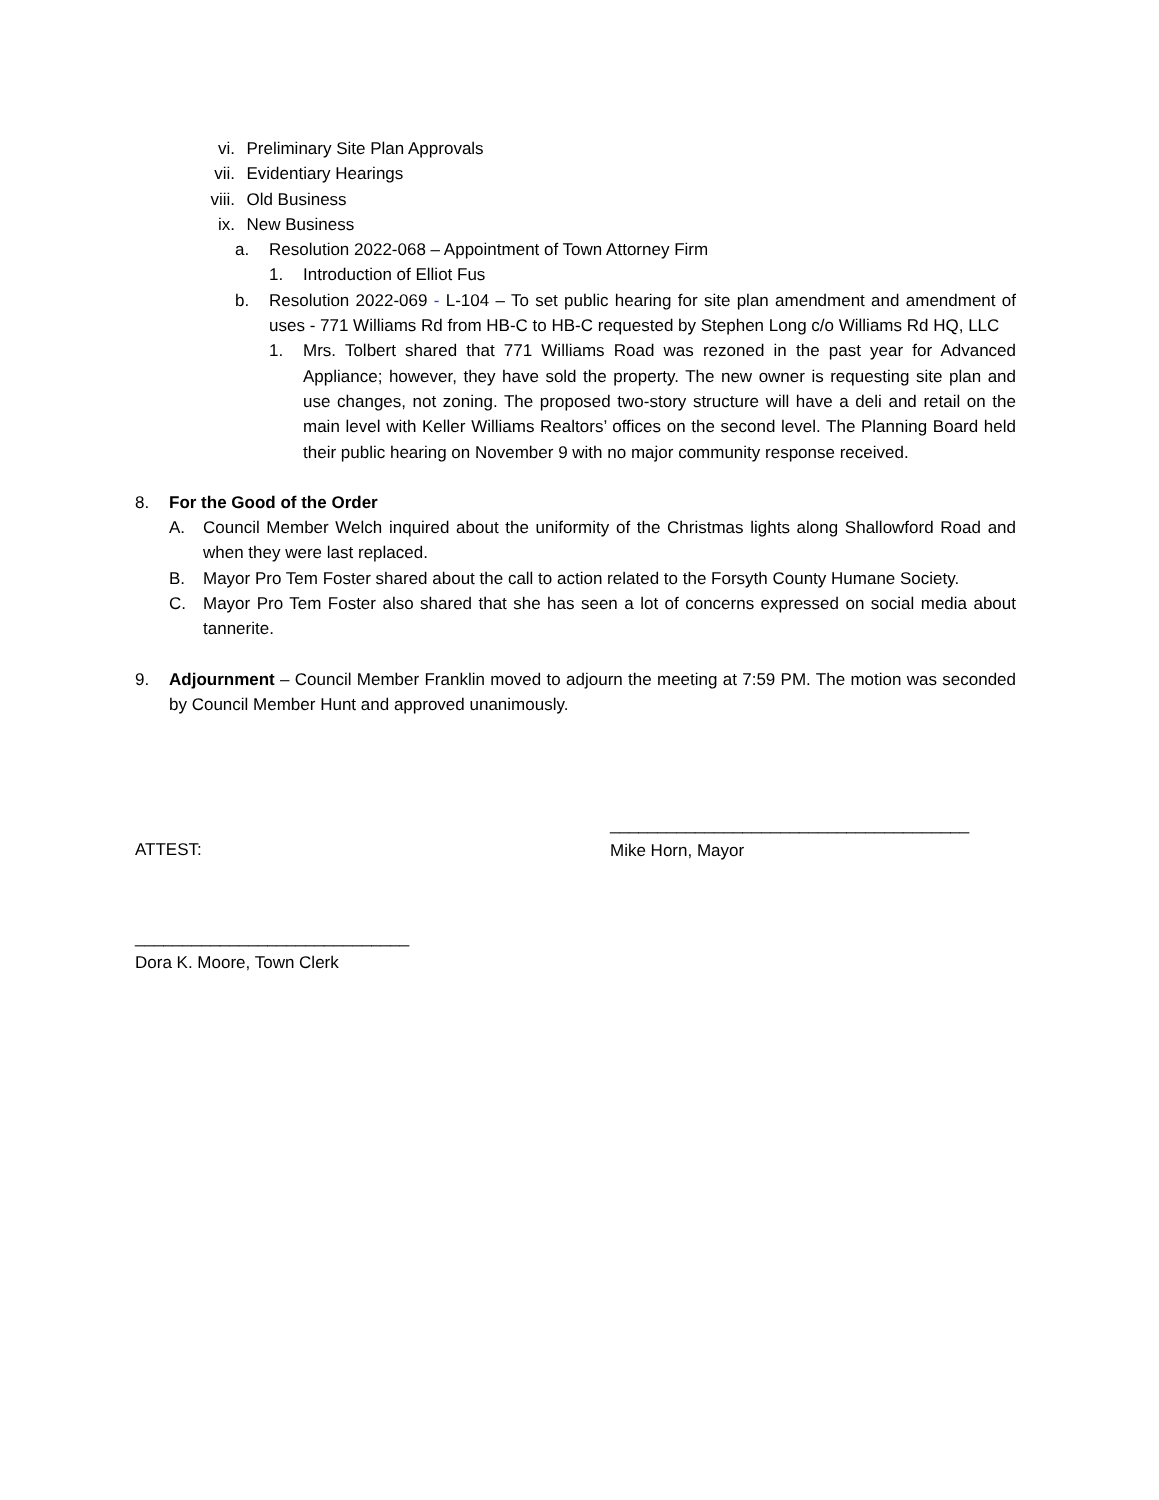vi. Preliminary Site Plan Approvals
vii. Evidentiary Hearings
viii. Old Business
ix. New Business
a. Resolution 2022-068 – Appointment of Town Attorney Firm
1. Introduction of Elliot Fus
b. Resolution 2022-069 - L-104 – To set public hearing for site plan amendment and amendment of uses - 771 Williams Rd from HB-C to HB-C requested by Stephen Long c/o Williams Rd HQ, LLC
1. Mrs. Tolbert shared that 771 Williams Road was rezoned in the past year for Advanced Appliance; however, they have sold the property. The new owner is requesting site plan and use changes, not zoning. The proposed two-story structure will have a deli and retail on the main level with Keller Williams Realtors’ offices on the second level. The Planning Board held their public hearing on November 9 with no major community response received.
8. For the Good of the Order
A. Council Member Welch inquired about the uniformity of the Christmas lights along Shallowford Road and when they were last replaced.
B. Mayor Pro Tem Foster shared about the call to action related to the Forsyth County Humane Society.
C. Mayor Pro Tem Foster also shared that she has seen a lot of concerns expressed on social media about tannerite.
9. Adjournment – Council Member Franklin moved to adjourn the meeting at 7:59 PM. The motion was seconded by Council Member Hunt and approved unanimously.
ATTEST:
______________________________________
Mike Horn, Mayor
_____________________________
Dora K. Moore, Town Clerk